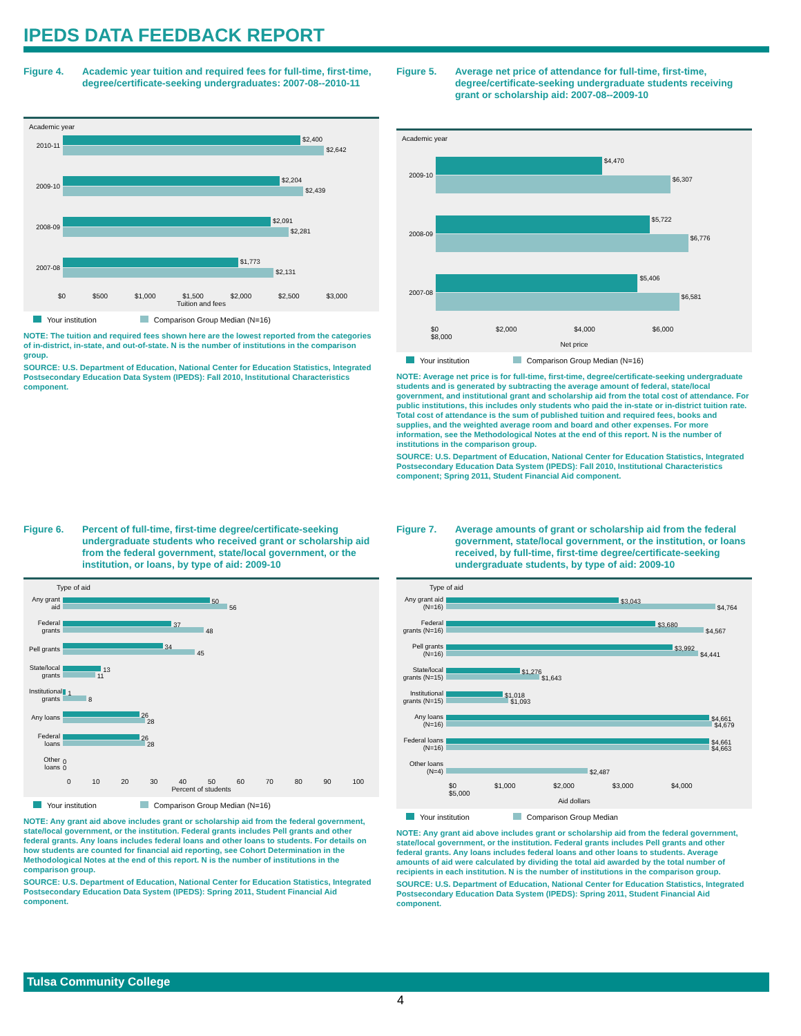IPEDS DATA FEEDBACK REPORT
Figure 4. Academic year tuition and required fees for full-time, first-time, degree/certificate-seeking undergraduates: 2007-08--2010-11
Academic year
2010-11
$2,400
$2,642
2009-10
$2,204
$2,439
2008-09
$2,091
$2,281
2007-08
$1,773
$2,131
$0 $500 $1,000 $1,500 $2,000 $2,500 $3,000
Tuition and fees
Your institution Comparison Group Median (N=16)
NOTE: The tuition and required fees shown here are the lowest reported from the categories of in-district, in-state, and out-of-state. N is the number of institutions in the comparison group.
SOURCE: U.S. Department of Education, National Center for Education Statistics, Integrated Postsecondary Education Data System (IPEDS): Fall 2010, Institutional Characteristics component.
Figure 5. Average net price of attendance for full-time, first-time, degree/certificate-seeking undergraduate students receiving grant or scholarship aid: 2007-08--2009-10
Academic year
2009-10
$4,470
$6,307
2008-09
$5,722
$6,776
2007-08
$5,406
$6,581
$0 $2,000 $4,000 $6,000 $8,000
Net price
Your institution Comparison Group Median (N=16)
NOTE: Average net price is for full-time, first-time, degree/certificate-seeking undergraduate students and is generated by subtracting the average amount of federal, state/local government, and institutional grant and scholarship aid from the total cost of attendance. For public institutions, this includes only students who paid the in-state or in-district tuition rate. Total cost of attendance is the sum of published tuition and required fees, books and supplies, and the weighted average room and board and other expenses. For more information, see the Methodological Notes at the end of this report. N is the number of institutions in the comparison group.
SOURCE: U.S. Department of Education, National Center for Education Statistics, Integrated Postsecondary Education Data System (IPEDS): Fall 2010, Institutional Characteristics component; Spring 2011, Student Financial Aid component.
Figure 6. Percent of full-time, first-time degree/certificate-seeking undergraduate students who received grant or scholarship aid from the federal government, state/local government, or the institution, or loans, by type of aid: 2009-10
Type of aid
Any grant aid
50
56
Federal grants
37
48
Pell grants
34
45
State/local grants
13
11
Institutional grants
1
8
Any loans
26
28
Federal loans
26
28
Other loans
0
0
0 10 20 30 40 50 60 70 80 90 100
Percent of students
Your institution Comparison Group Median (N=16)
NOTE: Any grant aid above includes grant or scholarship aid from the federal government, state/local government, or the institution. Federal grants includes Pell grants and other federal grants. Any loans includes federal loans and other loans to students. For details on how students are counted for financial aid reporting, see Cohort Determination in the Methodological Notes at the end of this report. N is the number of institutions in the comparison group.
SOURCE: U.S. Department of Education, National Center for Education Statistics, Integrated Postsecondary Education Data System (IPEDS): Spring 2011, Student Financial Aid component.
Figure 7. Average amounts of grant or scholarship aid from the federal government, state/local government, or the institution, or loans received, by full-time, first-time degree/certificate-seeking undergraduate students, by type of aid: 2009-10
Type of aid
Any grant aid (N=16)
$3,043
$4,764
Federal grants (N=16)
$3,680
$4,567
Pell grants (N=16)
$3,992
$4,441
State/local grants (N=15)
$1,276
$1,643
Institutional grants (N=15)
$1,018
$1,093
Any loans (N=16)
$4,661
$4,679
Federal loans (N=16)
$4,661
$4,663
Other loans (N=4)
$2,487
$0 $1,000 $2,000 $3,000 $4,000 $5,000
Aid dollars
Your institution Comparison Group Median
NOTE: Any grant aid above includes grant or scholarship aid from the federal government, state/local government, or the institution. Federal grants includes Pell grants and other federal grants. Any loans includes federal loans and other loans to students. Average amounts of aid were calculated by dividing the total aid awarded by the total number of recipients in each institution. N is the number of institutions in the comparison group.
SOURCE: U.S. Department of Education, National Center for Education Statistics, Integrated Postsecondary Education Data System (IPEDS): Spring 2011, Student Financial Aid component.
Tulsa Community College
4